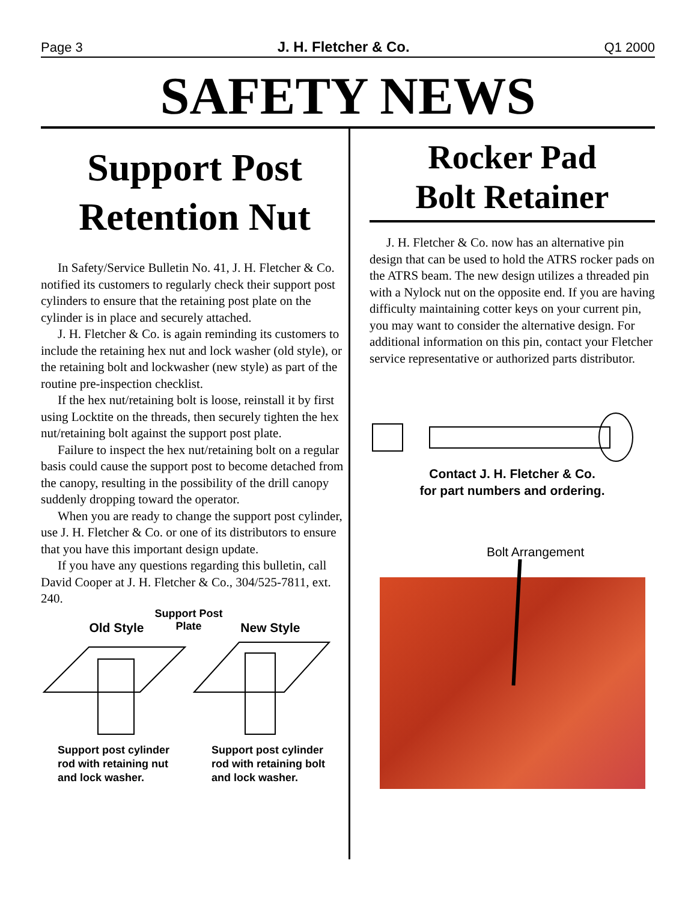Page 3 J. H. Fletcher & Co. Q1 2000
SAFETY NEWS
Support Post
Retention Nut
In Safety/Service Bulletin No. 41, J. H. Fletcher & Co. notified its customers to regularly check their support post cylinders to ensure that the retaining post plate on the cylinder is in place and securely attached.
J. H. Fletcher & Co. is again reminding its customers to include the retaining hex nut and lock washer (old style), or the retaining bolt and lockwasher (new style) as part of the routine pre-inspection checklist.
If the hex nut/retaining bolt is loose, reinstall it by first using Locktite on the threads, then securely tighten the hex nut/retaining bolt against the support post plate.
Failure to inspect the hex nut/retaining bolt on a regular basis could cause the support post to become detached from the canopy, resulting in the possibility of the drill canopy suddenly dropping toward the operator.
When you are ready to change the support post cylinder, use J. H. Fletcher & Co. or one of its distributors to ensure that you have this important design update.
If you have any questions regarding this bulletin, call David Cooper at J. H. Fletcher & Co., 304/525-7811, ext. 240.
Support Post
Plate
Old Style New Style
Support post cylinder rod with retaining nut and lock washer.
Support post cylinder rod with retaining bolt and lock washer.
Rocker Pad
Bolt Retainer
J. H. Fletcher & Co. now has an alternative pin design that can be used to hold the ATRS rocker pads on the ATRS beam. The new design utilizes a threaded pin with a Nylock nut on the opposite end. If you are having difficulty maintaining cotter keys on your current pin, you may want to consider the alternative design. For additional information on this pin, contact your Fletcher service representative or authorized parts distributor.
Contact J. H. Fletcher & Co.
for part numbers and ordering.
Bolt Arrangement